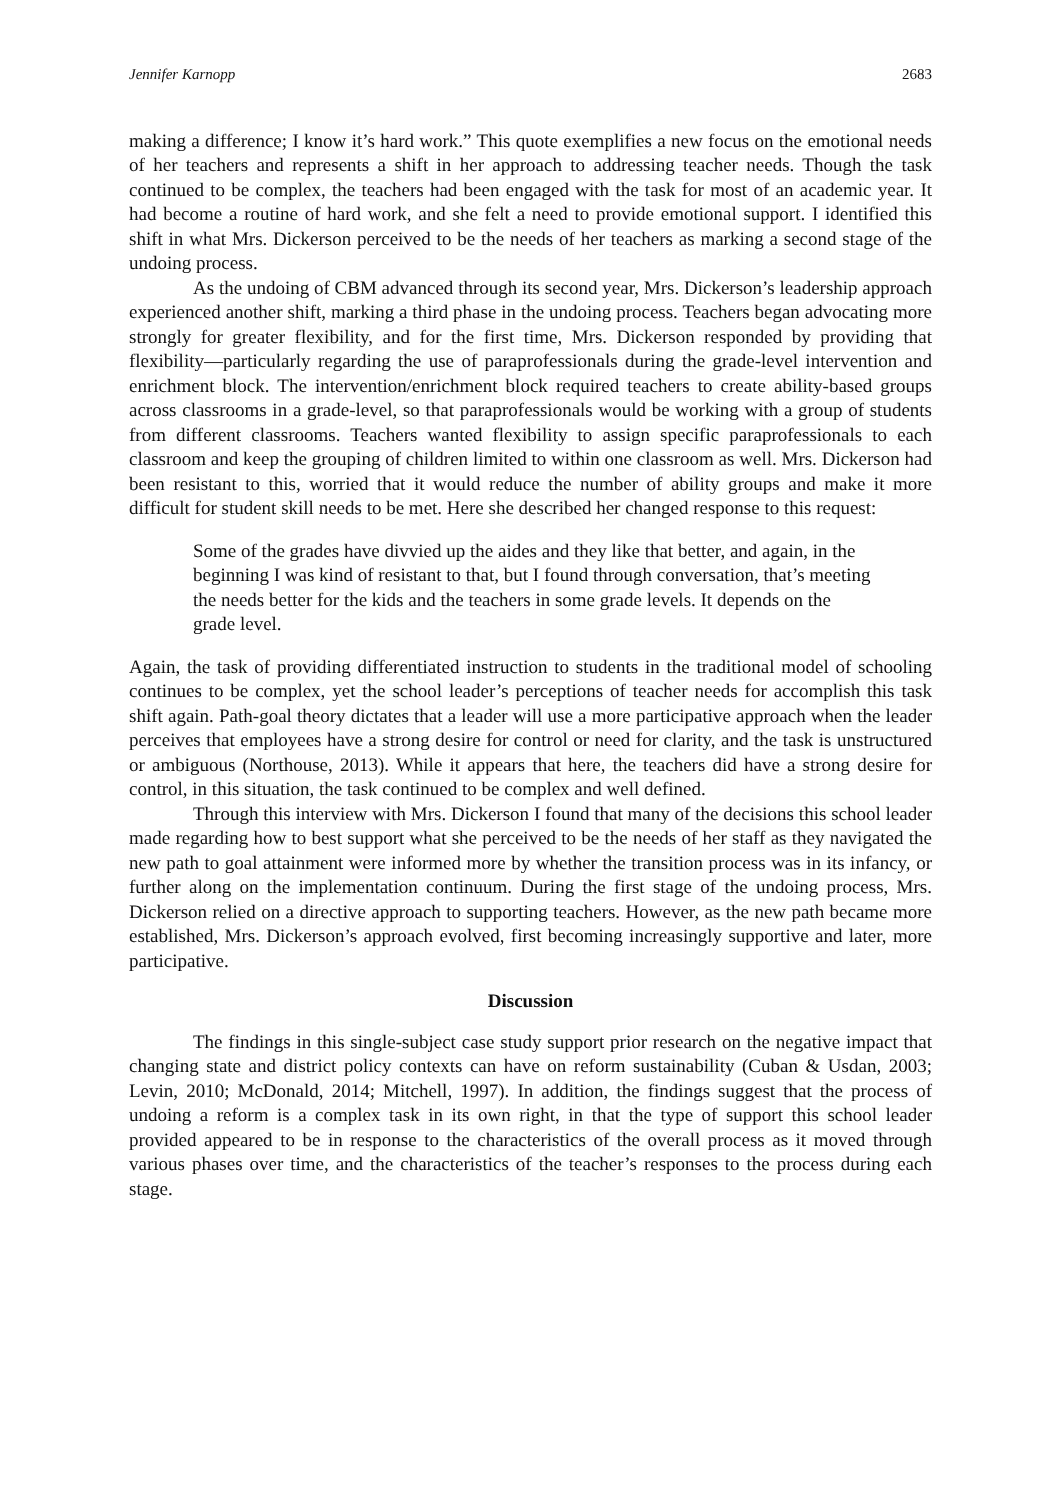Jennifer Karnopp 2683
making a difference; I know it’s hard work.” This quote exemplifies a new focus on the emotional needs of her teachers and represents a shift in her approach to addressing teacher needs. Though the task continued to be complex, the teachers had been engaged with the task for most of an academic year. It had become a routine of hard work, and she felt a need to provide emotional support. I identified this shift in what Mrs. Dickerson perceived to be the needs of her teachers as marking a second stage of the undoing process.
As the undoing of CBM advanced through its second year, Mrs. Dickerson’s leadership approach experienced another shift, marking a third phase in the undoing process. Teachers began advocating more strongly for greater flexibility, and for the first time, Mrs. Dickerson responded by providing that flexibility—particularly regarding the use of paraprofessionals during the grade-level intervention and enrichment block. The intervention/enrichment block required teachers to create ability-based groups across classrooms in a grade-level, so that paraprofessionals would be working with a group of students from different classrooms. Teachers wanted flexibility to assign specific paraprofessionals to each classroom and keep the grouping of children limited to within one classroom as well. Mrs. Dickerson had been resistant to this, worried that it would reduce the number of ability groups and make it more difficult for student skill needs to be met. Here she described her changed response to this request:
Some of the grades have divvied up the aides and they like that better, and again, in the beginning I was kind of resistant to that, but I found through conversation, that’s meeting the needs better for the kids and the teachers in some grade levels. It depends on the grade level.
Again, the task of providing differentiated instruction to students in the traditional model of schooling continues to be complex, yet the school leader’s perceptions of teacher needs for accomplish this task shift again. Path-goal theory dictates that a leader will use a more participative approach when the leader perceives that employees have a strong desire for control or need for clarity, and the task is unstructured or ambiguous (Northouse, 2013). While it appears that here, the teachers did have a strong desire for control, in this situation, the task continued to be complex and well defined.
Through this interview with Mrs. Dickerson I found that many of the decisions this school leader made regarding how to best support what she perceived to be the needs of her staff as they navigated the new path to goal attainment were informed more by whether the transition process was in its infancy, or further along on the implementation continuum. During the first stage of the undoing process, Mrs. Dickerson relied on a directive approach to supporting teachers. However, as the new path became more established, Mrs. Dickerson’s approach evolved, first becoming increasingly supportive and later, more participative.
Discussion
The findings in this single-subject case study support prior research on the negative impact that changing state and district policy contexts can have on reform sustainability (Cuban & Usdan, 2003; Levin, 2010; McDonald, 2014; Mitchell, 1997). In addition, the findings suggest that the process of undoing a reform is a complex task in its own right, in that the type of support this school leader provided appeared to be in response to the characteristics of the overall process as it moved through various phases over time, and the characteristics of the teacher’s responses to the process during each stage.